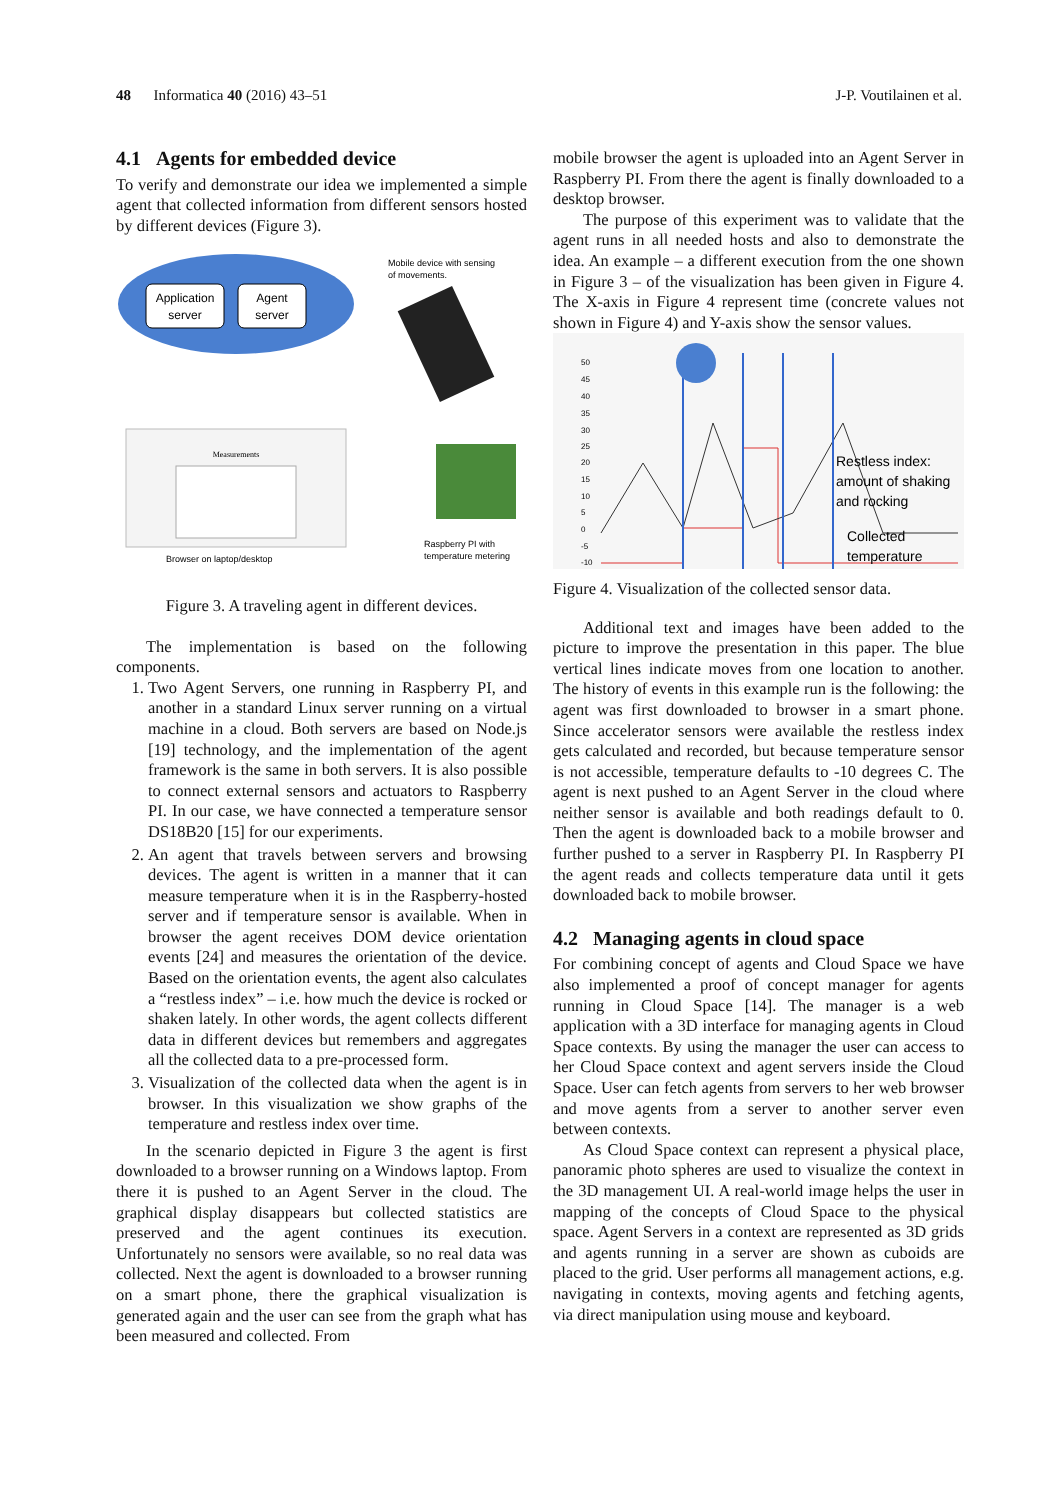48 Informatica 40 (2016) 43–51 J-P. Voutilainen et al.
4.1 Agents for embedded device
To verify and demonstrate our idea we implemented a simple agent that collected information from different sensors hosted by different devices (Figure 3).
Application
server
Agent
server
Mobile device with sensing
of movements.
Measurements
Browser on laptop/desktop
Raspberry PI with
temperature metering
Figure 3. A traveling agent in different devices.
The implementation is based on the following components.
1. Two Agent Servers, one running in Raspberry PI, and another in a standard Linux server running on a virtual machine in a cloud. Both servers are based on Node.js [19] technology, and the implementation of the agent framework is the same in both servers. It is also possible to connect external sensors and actuators to Raspberry PI. In our case, we have connected a temperature sensor DS18B20 [15] for our experiments.
2. An agent that travels between servers and browsing devices. The agent is written in a manner that it can measure temperature when it is in the Raspberry-hosted server and if temperature sensor is available. When in browser the agent receives DOM device orientation events [24] and measures the orientation of the device. Based on the orientation events, the agent also calculates a “restless index” – i.e. how much the device is rocked or shaken lately. In other words, the agent collects different data in different devices but remembers and aggregates all the collected data to a pre-processed form.
3. Visualization of the collected data when the agent is in browser. In this visualization we show graphs of the temperature and restless index over time.
In the scenario depicted in Figure 3 the agent is first downloaded to a browser running on a Windows laptop. From there it is pushed to an Agent Server in the cloud. The graphical display disappears but collected statistics are preserved and the agent continues its execution. Unfortunately no sensors were available, so no real data was collected. Next the agent is downloaded to a browser running on a smart phone, there the graphical visualization is generated again and the user can see from the graph what has been measured and collected. From
mobile browser the agent is uploaded into an Agent Server in Raspberry PI. From there the agent is finally downloaded to a desktop browser.
The purpose of this experiment was to validate that the agent runs in all needed hosts and also to demonstrate the idea. An example – a different execution from the one shown in Figure 3 – of the visualization has been given in Figure 4. The X-axis in Figure 4 represent time (concrete values not shown in Figure 4) and Y-axis show the sensor values.
50
45
40
35
30
25
20
15
10
5
0
-5
-10
Restless index:
amount of shaking
and rocking
Collected
temperature
Figure 4. Visualization of the collected sensor data.
Additional text and images have been added to the picture to improve the presentation in this paper. The blue vertical lines indicate moves from one location to another. The history of events in this example run is the following: the agent was first downloaded to browser in a smart phone. Since accelerator sensors were available the restless index gets calculated and recorded, but because temperature sensor is not accessible, temperature defaults to -10 degrees C. The agent is next pushed to an Agent Server in the cloud where neither sensor is available and both readings default to 0. Then the agent is downloaded back to a mobile browser and further pushed to a server in Raspberry PI. In Raspberry PI the agent reads and collects temperature data until it gets downloaded back to mobile browser.
4.2 Managing agents in cloud space
For combining concept of agents and Cloud Space we have also implemented a proof of concept manager for agents running in Cloud Space [14]. The manager is a web application with a 3D interface for managing agents in Cloud Space contexts. By using the manager the user can access to her Cloud Space context and agent servers inside the Cloud Space. User can fetch agents from servers to her web browser and move agents from a server to another server even between contexts.
As Cloud Space context can represent a physical place, panoramic photo spheres are used to visualize the context in the 3D management UI. A real-world image helps the user in mapping of the concepts of Cloud Space to the physical space. Agent Servers in a context are represented as 3D grids and agents running in a server are shown as cuboids are placed to the grid. User performs all management actions, e.g. navigating in contexts, moving agents and fetching agents, via direct manipulation using mouse and keyboard.